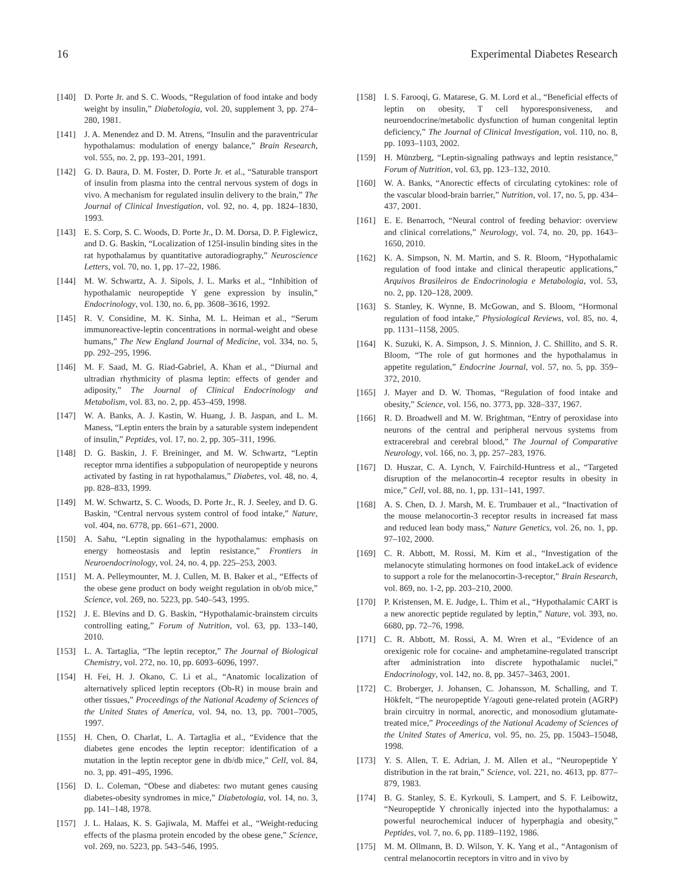16 Experimental Diabetes Research
[140] D. Porte Jr. and S. C. Woods, “Regulation of food intake and body weight by insulin,” Diabetologia, vol. 20, supplement 3, pp. 274–280, 1981.
[141] J. A. Menendez and D. M. Atrens, “Insulin and the paraventricular hypothalamus: modulation of energy balance,” Brain Research, vol. 555, no. 2, pp. 193–201, 1991.
[142] G. D. Baura, D. M. Foster, D. Porte Jr. et al., “Saturable transport of insulin from plasma into the central nervous system of dogs in vivo. A mechanism for regulated insulin delivery to the brain,” The Journal of Clinical Investigation, vol. 92, no. 4, pp. 1824–1830, 1993.
[143] E. S. Corp, S. C. Woods, D. Porte Jr., D. M. Dorsa, D. P. Figlewicz, and D. G. Baskin, “Localization of 125I-insulin binding sites in the rat hypothalamus by quantitative autoradiography,” Neuroscience Letters, vol. 70, no. 1, pp. 17–22, 1986.
[144] M. W. Schwartz, A. J. Sipols, J. L. Marks et al., “Inhibition of hypothalamic neuropeptide Y gene expression by insulin,” Endocrinology, vol. 130, no. 6, pp. 3608–3616, 1992.
[145] R. V. Considine, M. K. Sinha, M. L. Heiman et al., “Serum immunoreactive-leptin concentrations in normal-weight and obese humans,” The New England Journal of Medicine, vol. 334, no. 5, pp. 292–295, 1996.
[146] M. F. Saad, M. G. Riad-Gabriel, A. Khan et al., “Diurnal and ultradian rhythmicity of plasma leptin: effects of gender and adiposity,” The Journal of Clinical Endocrinology and Metabolism, vol. 83, no. 2, pp. 453–459, 1998.
[147] W. A. Banks, A. J. Kastin, W. Huang, J. B. Jaspan, and L. M. Maness, “Leptin enters the brain by a saturable system independent of insulin,” Peptides, vol. 17, no. 2, pp. 305–311, 1996.
[148] D. G. Baskin, J. F. Breininger, and M. W. Schwartz, “Leptin receptor mrna identifies a subpopulation of neuropeptide y neurons activated by fasting in rat hypothalamus,” Diabetes, vol. 48, no. 4, pp. 828–833, 1999.
[149] M. W. Schwartz, S. C. Woods, D. Porte Jr., R. J. Seeley, and D. G. Baskin, “Central nervous system control of food intake,” Nature, vol. 404, no. 6778, pp. 661–671, 2000.
[150] A. Sahu, “Leptin signaling in the hypothalamus: emphasis on energy homeostasis and leptin resistance,” Frontiers in Neuroendocrinology, vol. 24, no. 4, pp. 225–253, 2003.
[151] M. A. Pelleymounter, M. J. Cullen, M. B. Baker et al., “Effects of the obese gene product on body weight regulation in ob/ob mice,” Science, vol. 269, no. 5223, pp. 540–543, 1995.
[152] J. E. Blevins and D. G. Baskin, “Hypothalamic-brainstem circuits controlling eating,” Forum of Nutrition, vol. 63, pp. 133–140, 2010.
[153] L. A. Tartaglia, “The leptin receptor,” The Journal of Biological Chemistry, vol. 272, no. 10, pp. 6093–6096, 1997.
[154] H. Fei, H. J. Okano, C. Li et al., “Anatomic localization of alternatively spliced leptin receptors (Ob-R) in mouse brain and other tissues,” Proceedings of the National Academy of Sciences of the United States of America, vol. 94, no. 13, pp. 7001–7005, 1997.
[155] H. Chen, O. Charlat, L. A. Tartaglia et al., “Evidence that the diabetes gene encodes the leptin receptor: identification of a mutation in the leptin receptor gene in db/db mice,” Cell, vol. 84, no. 3, pp. 491–495, 1996.
[156] D. L. Coleman, “Obese and diabetes: two mutant genes causing diabetes-obesity syndromes in mice,” Diabetologia, vol. 14, no. 3, pp. 141–148, 1978.
[157] J. L. Halaas, K. S. Gajiwala, M. Maffei et al., “Weight-reducing effects of the plasma protein encoded by the obese gene,” Science, vol. 269, no. 5223, pp. 543–546, 1995.
[158] I. S. Farooqi, G. Matarese, G. M. Lord et al., “Beneficial effects of leptin on obesity, T cell hyporesponsiveness, and neuroendocrine/metabolic dysfunction of human congenital leptin deficiency,” The Journal of Clinical Investigation, vol. 110, no. 8, pp. 1093–1103, 2002.
[159] H. Münzberg, “Leptin-signaling pathways and leptin resistance,” Forum of Nutrition, vol. 63, pp. 123–132, 2010.
[160] W. A. Banks, “Anorectic effects of circulating cytokines: role of the vascular blood-brain barrier,” Nutrition, vol. 17, no. 5, pp. 434–437, 2001.
[161] E. E. Benarroch, “Neural control of feeding behavior: overview and clinical correlations,” Neurology, vol. 74, no. 20, pp. 1643–1650, 2010.
[162] K. A. Simpson, N. M. Martin, and S. R. Bloom, “Hypothalamic regulation of food intake and clinical therapeutic applications,” Arquivos Brasileiros de Endocrinologia e Metabologia, vol. 53, no. 2, pp. 120–128, 2009.
[163] S. Stanley, K. Wynne, B. McGowan, and S. Bloom, “Hormonal regulation of food intake,” Physiological Reviews, vol. 85, no. 4, pp. 1131–1158, 2005.
[164] K. Suzuki, K. A. Simpson, J. S. Minnion, J. C. Shillito, and S. R. Bloom, “The role of gut hormones and the hypothalamus in appetite regulation,” Endocrine Journal, vol. 57, no. 5, pp. 359–372, 2010.
[165] J. Mayer and D. W. Thomas, “Regulation of food intake and obesity,” Science, vol. 156, no. 3773, pp. 328–337, 1967.
[166] R. D. Broadwell and M. W. Brightman, “Entry of peroxidase into neurons of the central and peripheral nervous systems from extracerebral and cerebral blood,” The Journal of Comparative Neurology, vol. 166, no. 3, pp. 257–283, 1976.
[167] D. Huszar, C. A. Lynch, V. Fairchild-Huntress et al., “Targeted disruption of the melanocortin-4 receptor results in obesity in mice,” Cell, vol. 88, no. 1, pp. 131–141, 1997.
[168] A. S. Chen, D. J. Marsh, M. E. Trumbauer et al., “Inactivation of the mouse melanocortin-3 receptor results in increased fat mass and reduced lean body mass,” Nature Genetics, vol. 26, no. 1, pp. 97–102, 2000.
[169] C. R. Abbott, M. Rossi, M. Kim et al., “Investigation of the melanocyte stimulating hormones on food intakeLack of evidence to support a role for the melanocortin-3-receptor,” Brain Research, vol. 869, no. 1-2, pp. 203–210, 2000.
[170] P. Kristensen, M. E. Judge, L. Thim et al., “Hypothalamic CART is a new anorectic peptide regulated by leptin,” Nature, vol. 393, no. 6680, pp. 72–76, 1998.
[171] C. R. Abbott, M. Rossi, A. M. Wren et al., “Evidence of an orexigenic role for cocaine- and amphetamine-regulated transcript after administration into discrete hypothalamic nuclei,” Endocrinology, vol. 142, no. 8, pp. 3457–3463, 2001.
[172] C. Broberger, J. Johansen, C. Johansson, M. Schalling, and T. Hökfelt, “The neuropeptide Y/agouti gene-related protein (AGRP) brain circuitry in normal, anorectic, and monosodium glutamate-treated mice,” Proceedings of the National Academy of Sciences of the United States of America, vol. 95, no. 25, pp. 15043–15048, 1998.
[173] Y. S. Allen, T. E. Adrian, J. M. Allen et al., “Neuropeptide Y distribution in the rat brain,” Science, vol. 221, no. 4613, pp. 877–879, 1983.
[174] B. G. Stanley, S. E. Kyrkouli, S. Lampert, and S. F. Leibowitz, “Neuropeptide Y chronically injected into the hypothalamus: a powerful neurochemical inducer of hyperphagia and obesity,” Peptides, vol. 7, no. 6, pp. 1189–1192, 1986.
[175] M. M. Ollmann, B. D. Wilson, Y. K. Yang et al., “Antagonism of central melanocortin receptors in vitro and in vivo by